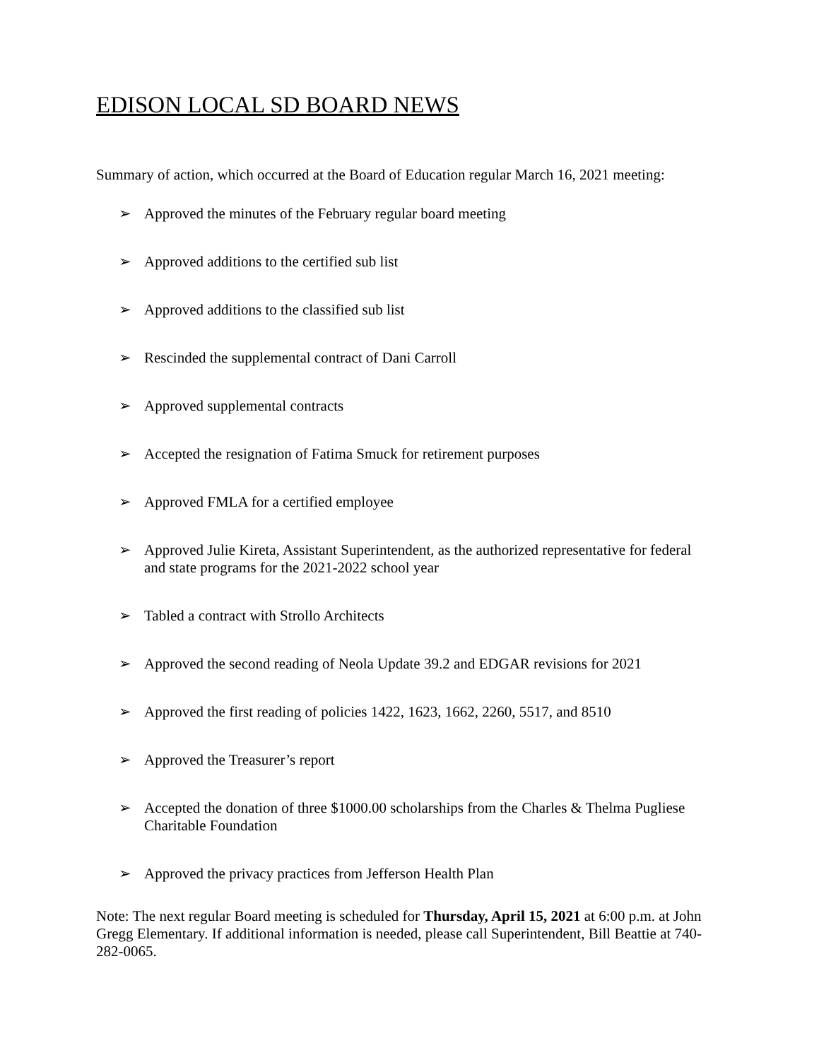EDISON LOCAL SD BOARD NEWS
Summary of action, which occurred at the Board of Education regular March 16, 2021 meeting:
➢ Approved the minutes of the February regular board meeting
➢ Approved additions to the certified sub list
➢ Approved additions to the classified sub list
➢ Rescinded the supplemental contract of Dani Carroll
➢ Approved supplemental contracts
➢ Accepted the resignation of Fatima Smuck for retirement purposes
➢ Approved FMLA for a certified employee
➢ Approved Julie Kireta, Assistant Superintendent, as the authorized representative for federal and state programs for the 2021-2022 school year
➢ Tabled a contract with Strollo Architects
➢ Approved the second reading of Neola Update 39.2 and EDGAR revisions for 2021
➢ Approved the first reading of policies 1422, 1623, 1662, 2260, 5517, and 8510
➢ Approved the Treasurer’s report
➢ Accepted the donation of three $1000.00 scholarships from the Charles & Thelma Pugliese Charitable Foundation
➢ Approved the privacy practices from Jefferson Health Plan
Note: The next regular Board meeting is scheduled for Thursday, April 15, 2021 at 6:00 p.m. at John Gregg Elementary. If additional information is needed, please call Superintendent, Bill Beattie at 740-282-0065.